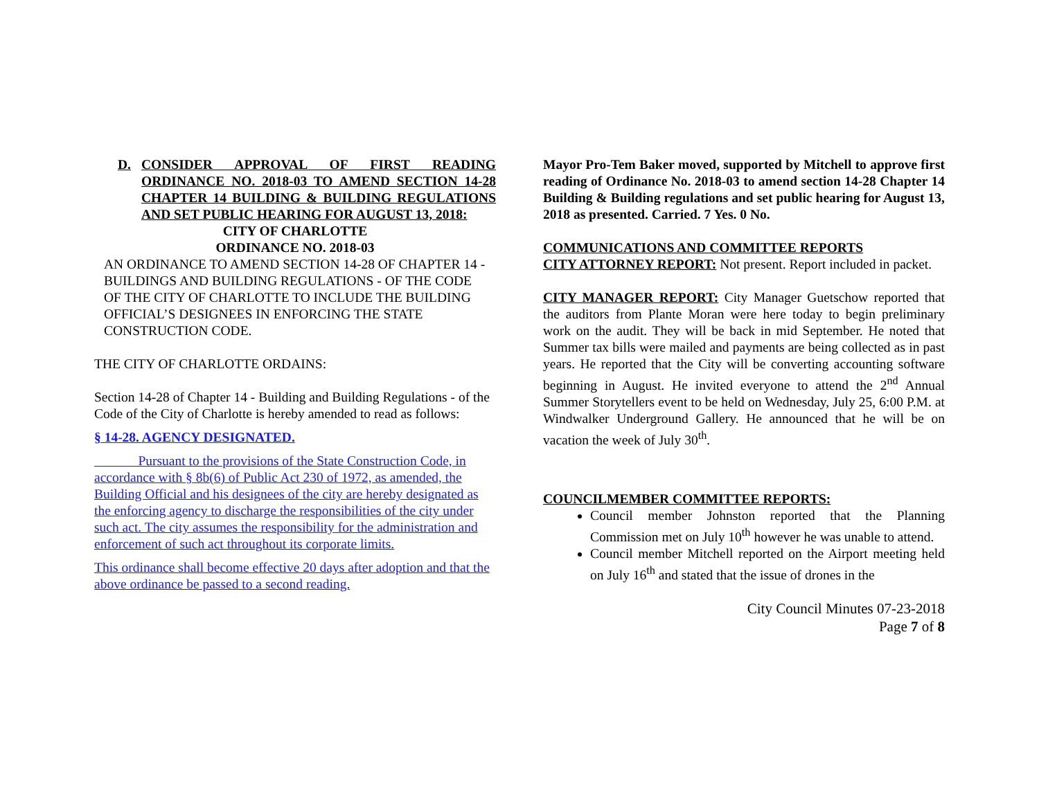D. CONSIDER APPROVAL OF FIRST READING ORDINANCE NO. 2018-03 TO AMEND SECTION 14-28 CHAPTER 14 BUILDING & BUILDING REGULATIONS AND SET PUBLIC HEARING FOR AUGUST 13, 2018:
CITY OF CHARLOTTE
ORDINANCE NO. 2018-03
AN ORDINANCE TO AMEND SECTION 14-28 OF CHAPTER 14 - BUILDINGS AND BUILDING REGULATIONS - OF THE CODE OF THE CITY OF CHARLOTTE TO INCLUDE THE BUILDING OFFICIAL’S DESIGNEES IN ENFORCING THE STATE CONSTRUCTION CODE.
THE CITY OF CHARLOTTE ORDAINS:
Section 14-28 of Chapter 14 - Building and Building Regulations - of the Code of the City of Charlotte is hereby amended to read as follows:
§ 14-28. AGENCY DESIGNATED.
Pursuant to the provisions of the State Construction Code, in accordance with § 8b(6) of Public Act 230 of 1972, as amended, the Building Official and his designees of the city are hereby designated as the enforcing agency to discharge the responsibilities of the city under such act. The city assumes the responsibility for the administration and enforcement of such act throughout its corporate limits.
This ordinance shall become effective 20 days after adoption and that the above ordinance be passed to a second reading.
Mayor Pro-Tem Baker moved, supported by Mitchell to approve first reading of Ordinance No. 2018-03 to amend section 14-28 Chapter 14 Building & Building regulations and set public hearing for August 13, 2018 as presented. Carried. 7 Yes. 0 No.
COMMUNICATIONS AND COMMITTEE REPORTS
CITY ATTORNEY REPORT: Not present. Report included in packet.
CITY MANAGER REPORT: City Manager Guetschow reported that the auditors from Plante Moran were here today to begin preliminary work on the audit. They will be back in mid September. He noted that Summer tax bills were mailed and payments are being collected as in past years. He reported that the City will be converting accounting software beginning in August. He invited everyone to attend the 2<sup>nd</sup> Annual Summer Storytellers event to be held on Wednesday, July 25, 6:00 P.M. at Windwalker Underground Gallery. He announced that he will be on vacation the week of July 30<sup>th</sup>.
COUNCILMEMBER COMMITTEE REPORTS:
Council member Johnston reported that the Planning Commission met on July 10<sup>th</sup> however he was unable to attend.
Council member Mitchell reported on the Airport meeting held on July 16<sup>th</sup> and stated that the issue of drones in the
City Council Minutes 07-23-2018
Page 7 of 8